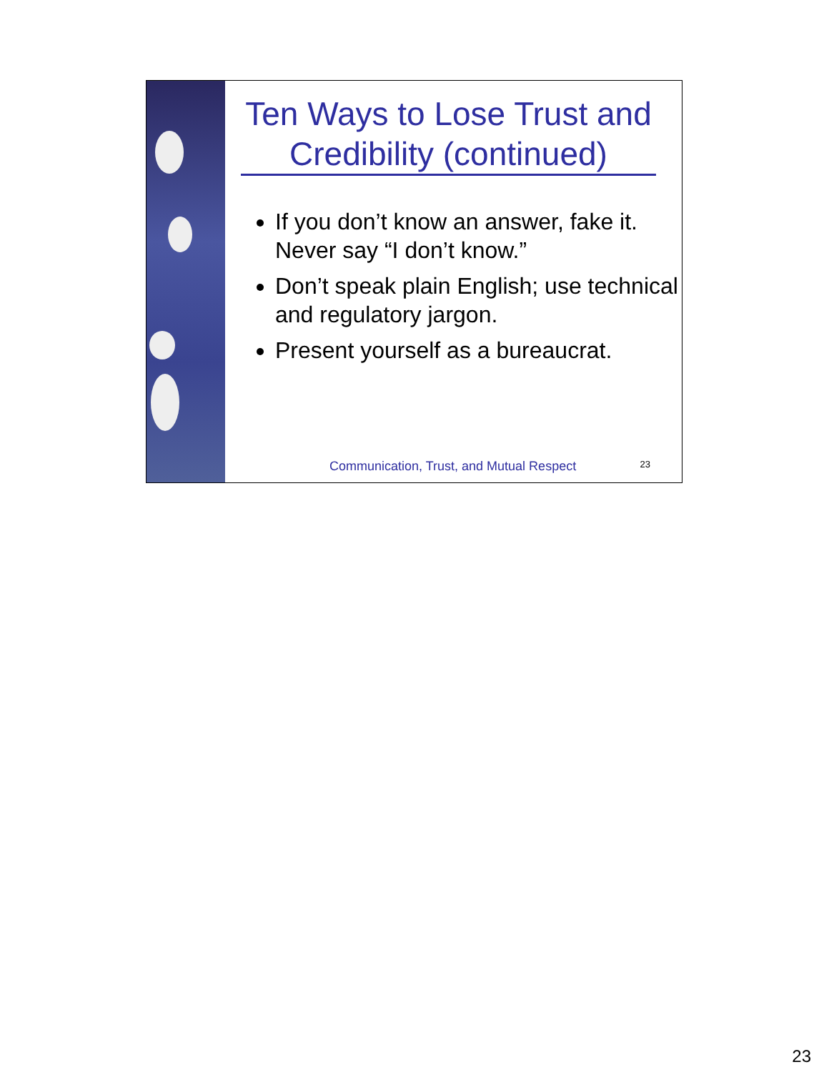Ten Ways to Lose Trust and Credibility (continued)
If you don’t know an answer, fake it. Never say “I don’t know.”
Don’t speak plain English; use technical and regulatory jargon.
Present yourself as a bureaucrat.
Communication, Trust, and Mutual Respect
23
23